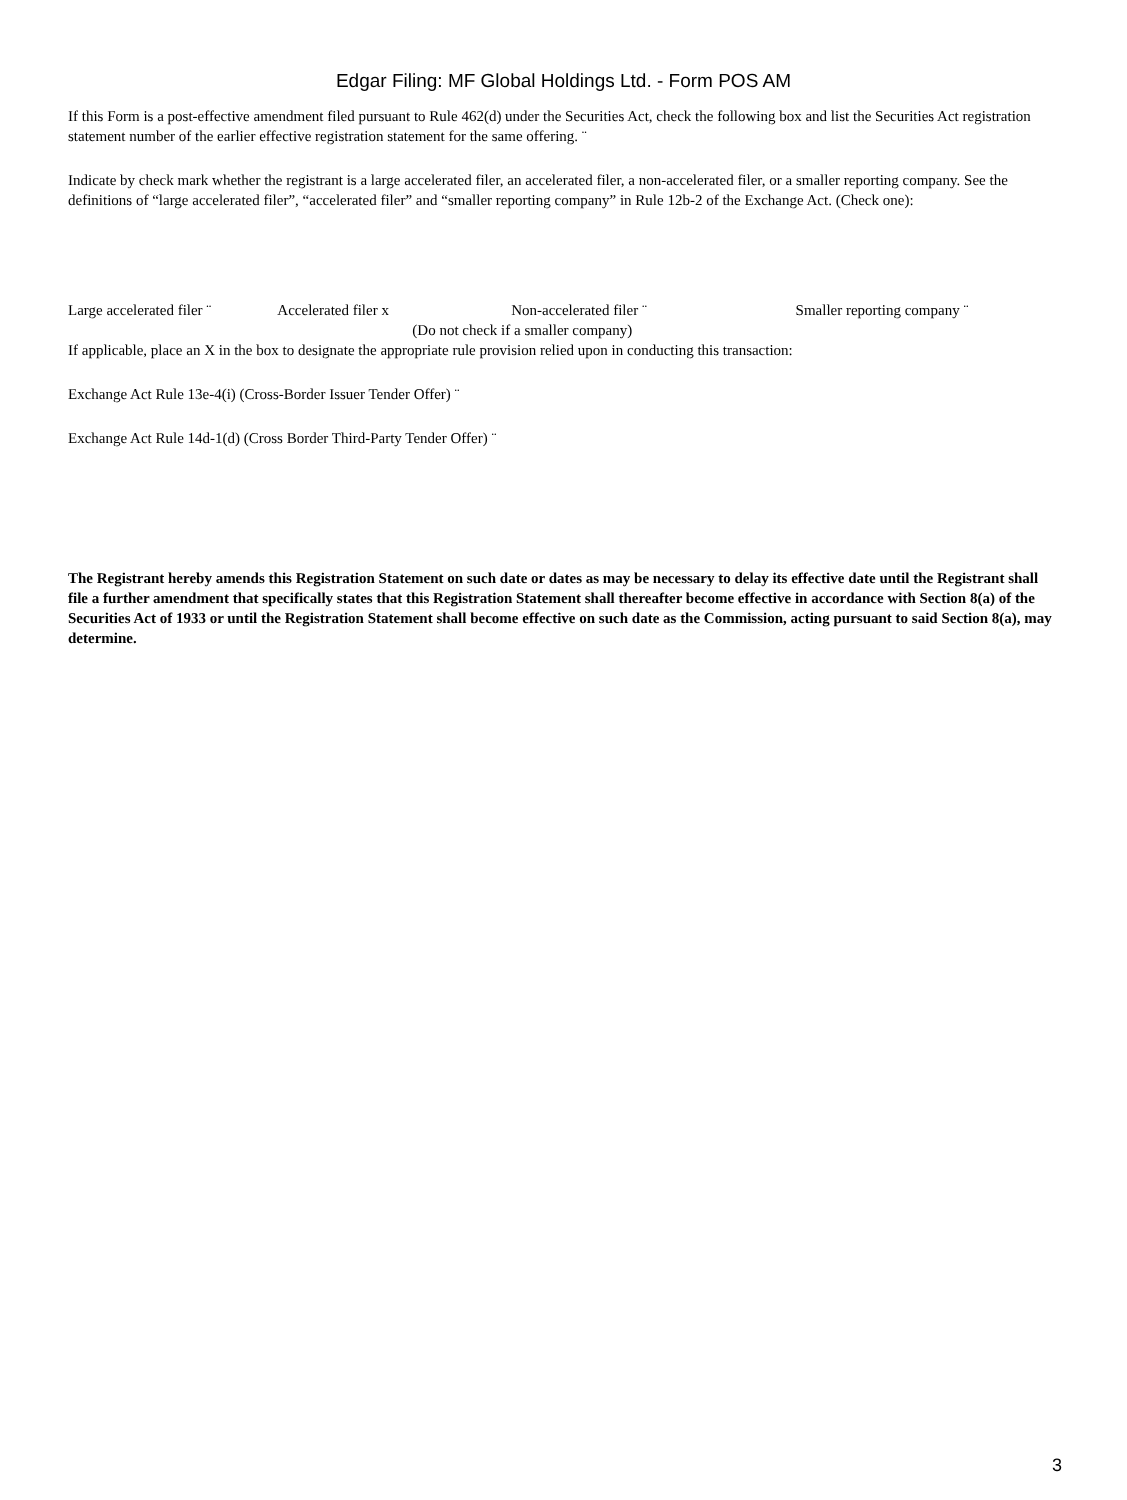Edgar Filing: MF Global Holdings Ltd. - Form POS AM
If this Form is a post-effective amendment filed pursuant to Rule 462(d) under the Securities Act, check the following box and list the Securities Act registration statement number of the earlier effective registration statement for the same offering. ¨
Indicate by check mark whether the registrant is a large accelerated filer, an accelerated filer, a non-accelerated filer, or a smaller reporting company. See the definitions of “large accelerated filer”, “accelerated filer” and “smaller reporting company” in Rule 12b-2 of the Exchange Act. (Check one):
| Large accelerated filer ¨ | Accelerated filer x | Non-accelerated filer ¨ | Smaller reporting company ¨ |
| | (Do not check if a smaller company) | | |
If applicable, place an X in the box to designate the appropriate rule provision relied upon in conducting this transaction:
Exchange Act Rule 13e-4(i) (Cross-Border Issuer Tender Offer) ¨
Exchange Act Rule 14d-1(d) (Cross Border Third-Party Tender Offer) ¨
The Registrant hereby amends this Registration Statement on such date or dates as may be necessary to delay its effective date until the Registrant shall file a further amendment that specifically states that this Registration Statement shall thereafter become effective in accordance with Section 8(a) of the Securities Act of 1933 or until the Registration Statement shall become effective on such date as the Commission, acting pursuant to said Section 8(a), may determine.
3